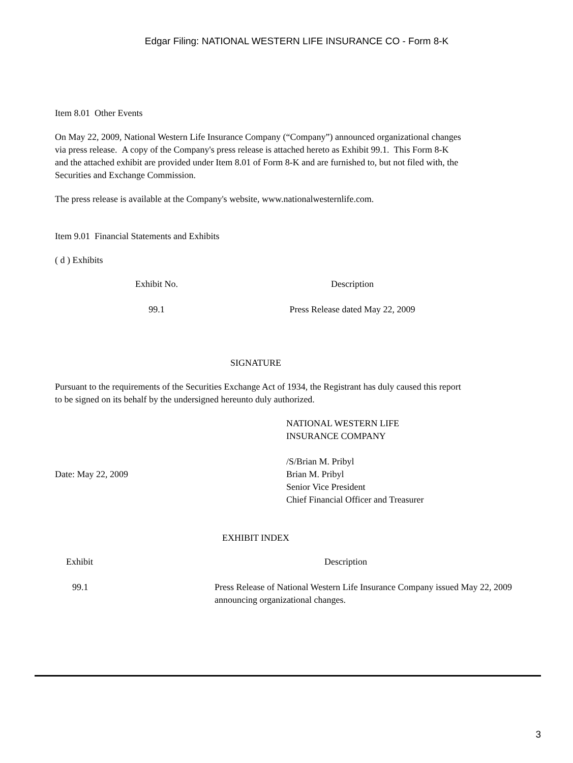Edgar Filing: NATIONAL WESTERN LIFE INSURANCE CO - Form 8-K
Item 8.01 Other Events
On May 22, 2009, National Western Life Insurance Company (“Company”) announced organizational changes via press release. A copy of the Company's press release is attached hereto as Exhibit 99.1. This Form 8-K and the attached exhibit are provided under Item 8.01 of Form 8-K and are furnished to, but not filed with, the Securities and Exchange Commission.
The press release is available at the Company's website, www.nationalwesternlife.com.
Item 9.01 Financial Statements and Exhibits
( d ) Exhibits
| Exhibit No. | Description |
| 99.1 | Press Release dated May 22, 2009 |
SIGNATURE
Pursuant to the requirements of the Securities Exchange Act of 1934, the Registrant has duly caused this report to be signed on its behalf by the undersigned hereunto duly authorized.
| | NATIONAL WESTERN LIFE INSURANCE COMPANY /S/Brian M. Pribyl |
| Date: May 22, 2009 | Brian M. Pribyl Senior Vice President Chief Financial Officer and Treasurer |
EXHIBIT INDEX
| Exhibit | Description |
| 99.1 | Press Release of National Western Life Insurance Company issued May 22, 2009 announcing organizational changes. |
3